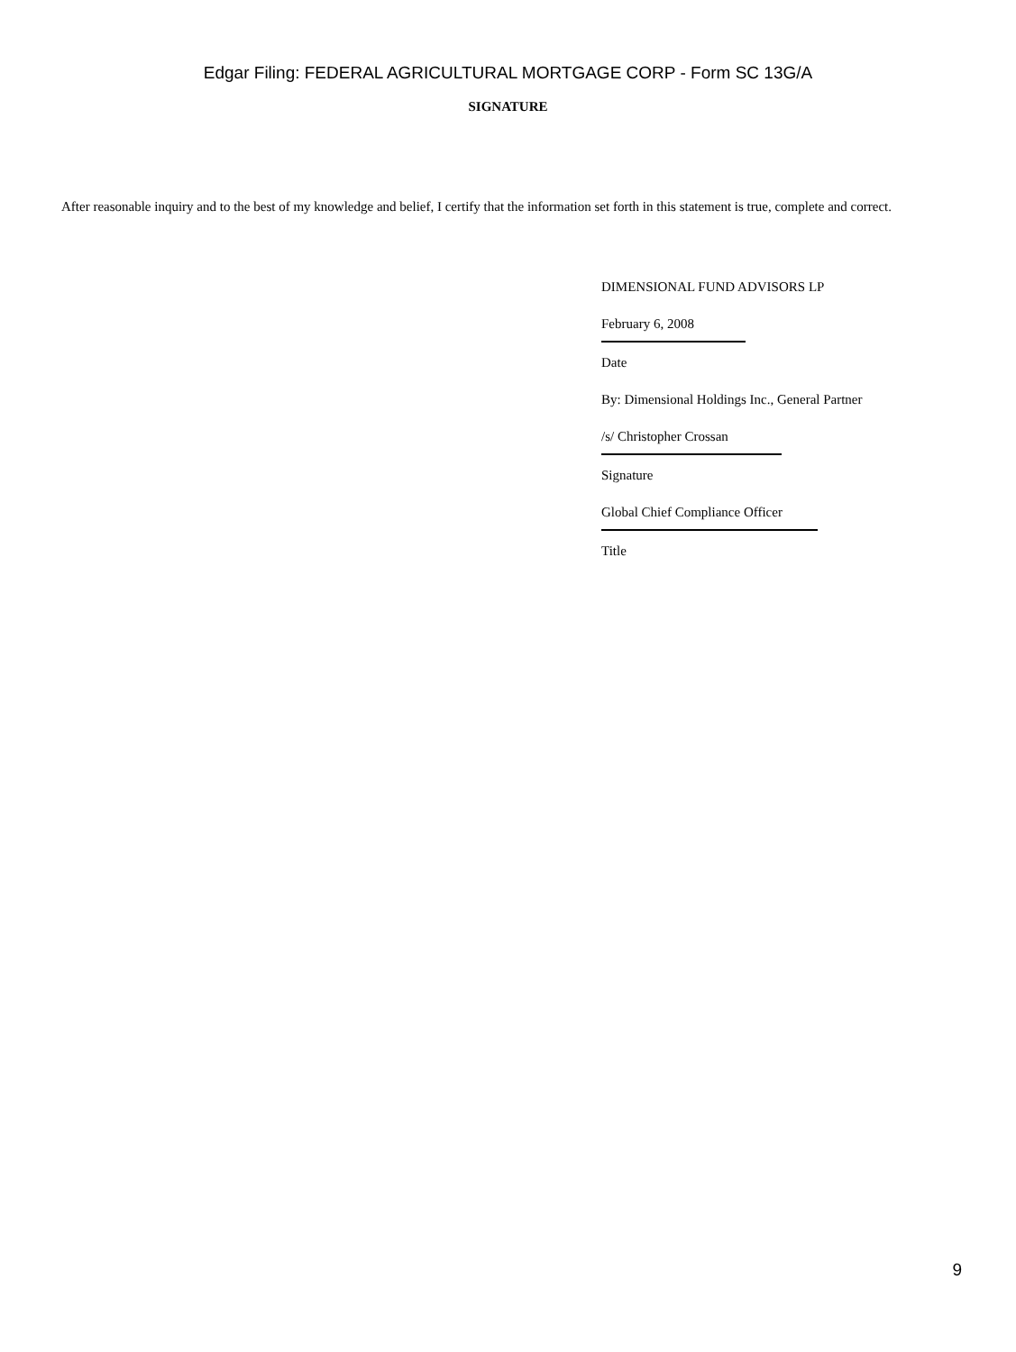Edgar Filing: FEDERAL AGRICULTURAL MORTGAGE CORP - Form SC 13G/A
SIGNATURE
After reasonable inquiry and to the best of my knowledge and belief, I certify that the information set forth in this statement is true, complete and correct.
DIMENSIONAL FUND ADVISORS LP
February 6, 2008
Date
By: Dimensional Holdings Inc., General Partner
/s/ Christopher Crossan
Signature
Global Chief Compliance Officer
Title
9